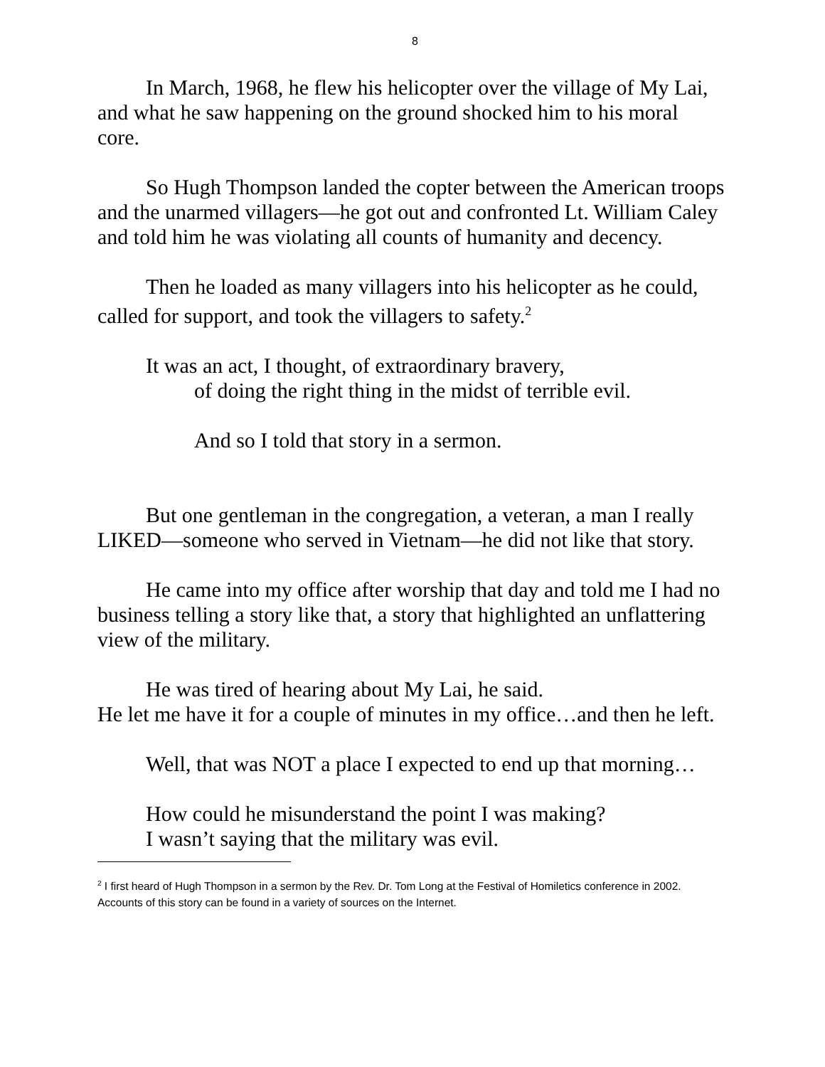8
In March, 1968, he flew his helicopter over the village of My Lai, and what he saw happening on the ground shocked him to his moral core.
So Hugh Thompson landed the copter between the American troops and the unarmed villagers—he got out and confronted Lt. William Caley and told him he was violating all counts of humanity and decency.
Then he loaded as many villagers into his helicopter as he could, called for support, and took the villagers to safety.<sup>2</sup>
It was an act, I thought, of extraordinary bravery,
of doing the right thing in the midst of terrible evil.
And so I told that story in a sermon.
But one gentleman in the congregation, a veteran, a man I really LIKED—someone who served in Vietnam—he did not like that story.
He came into my office after worship that day and told me I had no business telling a story like that, a story that highlighted an unflattering view of the military.
He was tired of hearing about My Lai, he said.
He let me have it for a couple of minutes in my office…and then he left.
Well, that was NOT a place I expected to end up that morning…
How could he misunderstand the point I was making?
I wasn’t saying that the military was evil.
<sup>2</sup> I first heard of Hugh Thompson in a sermon by the Rev. Dr. Tom Long at the Festival of Homiletics conference in 2002. Accounts of this story can be found in a variety of sources on the Internet.